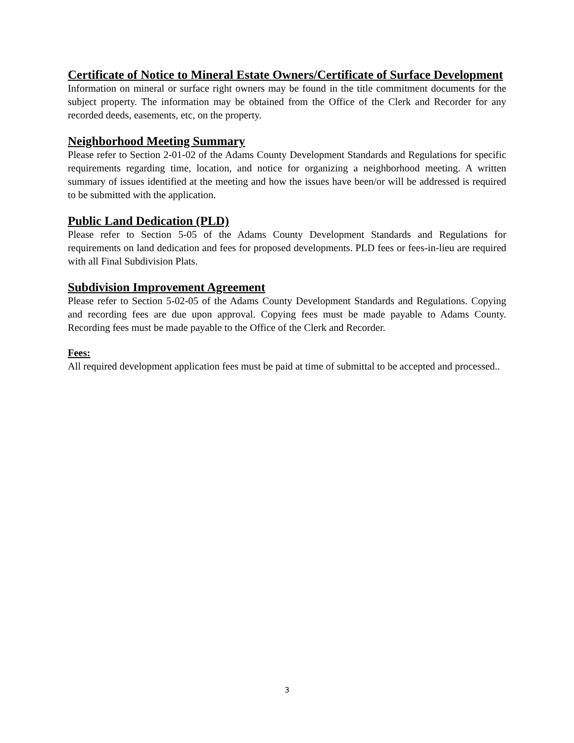Certificate of Notice to Mineral Estate Owners/Certificate of Surface Development
Information on mineral or surface right owners may be found in the title commitment documents for the subject property. The information may be obtained from the Office of the Clerk and Recorder for any recorded deeds, easements, etc, on the property.
Neighborhood Meeting Summary
Please refer to Section 2-01-02 of the Adams County Development Standards and Regulations for specific requirements regarding time, location, and notice for organizing a neighborhood meeting. A written summary of issues identified at the meeting and how the issues have been/or will be addressed is required to be submitted with the application.
Public Land Dedication (PLD)
Please refer to Section 5-05 of the Adams County Development Standards and Regulations for requirements on land dedication and fees for proposed developments. PLD fees or fees-in-lieu are required with all Final Subdivision Plats.
Subdivision Improvement Agreement
Please refer to Section 5-02-05 of the Adams County Development Standards and Regulations. Copying and recording fees are due upon approval. Copying fees must be made payable to Adams County. Recording fees must be made payable to the Office of the Clerk and Recorder.
Fees:
All required development application fees must be paid at time of submittal to be accepted and processed..
3